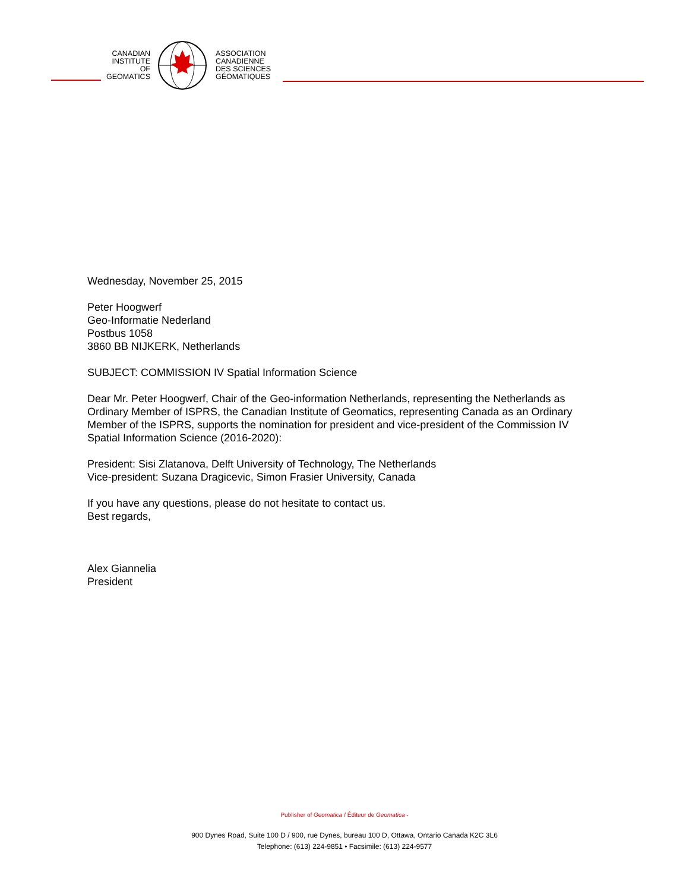CANADIAN
INSTITUTE
OF
GEOMATICS
ASSOCIATION
CANADIENNE
DES SCIENCES
GÉOMATIQUES
Wednesday, November 25, 2015
Peter Hoogwerf
Geo-Informatie Nederland
Postbus 1058
3860 BB NIJKERK, Netherlands
SUBJECT: COMMISSION IV Spatial Information Science
Dear Mr. Peter Hoogwerf, Chair of the Geo-information Netherlands, representing the Netherlands as Ordinary Member of ISPRS, the Canadian Institute of Geomatics, representing Canada as an Ordinary Member of the ISPRS, supports the nomination for president and vice-president of the Commission IV Spatial Information Science (2016-2020):
President: Sisi Zlatanova, Delft University of Technology, The Netherlands
Vice-president: Suzana Dragicevic, Simon Frasier University, Canada
If you have any questions, please do not hesitate to contact us.
Best regards,
Alex Giannelia
President
Publisher of Geomatica / Éditeur de Geomatica -
900 Dynes Road, Suite 100 D / 900, rue Dynes, bureau 100 D, Ottawa, Ontario Canada K2C 3L6
Telephone: (613) 224-9851 • Facsimile: (613) 224-9577